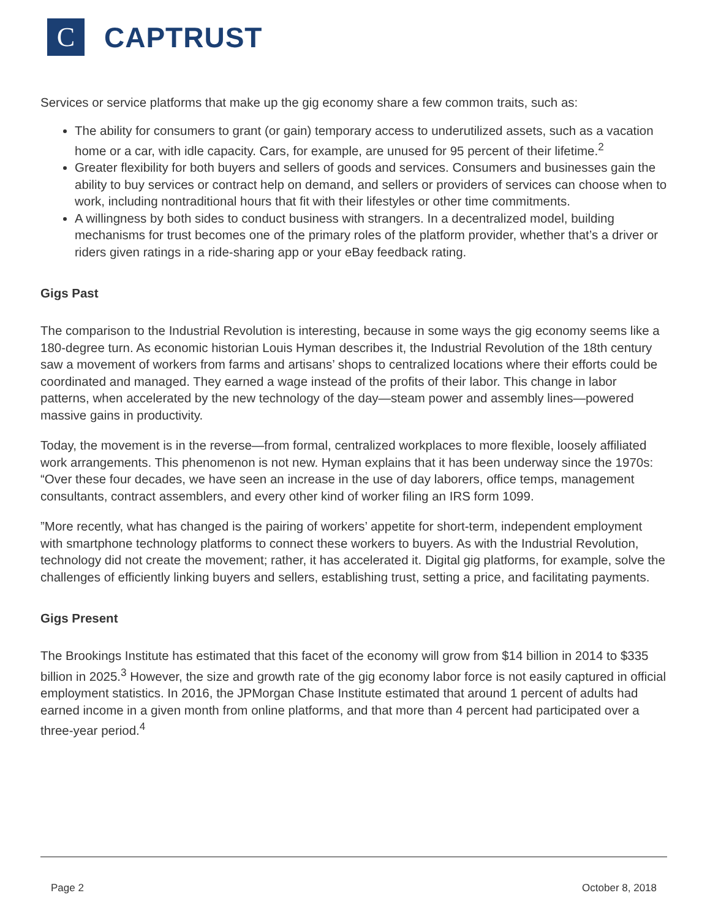C
CAPTRUST
Services or service platforms that make up the gig economy share a few common traits, such as:
The ability for consumers to grant (or gain) temporary access to underutilized assets, such as a vacation home or a car, with idle capacity. Cars, for example, are unused for 95 percent of their lifetime.<sup>2</sup>
Greater flexibility for both buyers and sellers of goods and services. Consumers and businesses gain the ability to buy services or contract help on demand, and sellers or providers of services can choose when to work, including nontraditional hours that fit with their lifestyles or other time commitments.
A willingness by both sides to conduct business with strangers. In a decentralized model, building mechanisms for trust becomes one of the primary roles of the platform provider, whether that’s a driver or riders given ratings in a ride-sharing app or your eBay feedback rating.
Gigs Past
The comparison to the Industrial Revolution is interesting, because in some ways the gig economy seems like a 180-degree turn. As economic historian Louis Hyman describes it, the Industrial Revolution of the 18th century saw a movement of workers from farms and artisans’ shops to centralized locations where their efforts could be coordinated and managed. They earned a wage instead of the profits of their labor. This change in labor patterns, when accelerated by the new technology of the day—steam power and assembly lines—powered massive gains in productivity.
Today, the movement is in the reverse—from formal, centralized workplaces to more flexible, loosely affiliated work arrangements. This phenomenon is not new. Hyman explains that it has been underway since the 1970s: “Over these four decades, we have seen an increase in the use of day laborers, office temps, management consultants, contract assemblers, and every other kind of worker filing an IRS form 1099.
”More recently, what has changed is the pairing of workers’ appetite for short-term, independent employment with smartphone technology platforms to connect these workers to buyers. As with the Industrial Revolution, technology did not create the movement; rather, it has accelerated it. Digital gig platforms, for example, solve the challenges of efficiently linking buyers and sellers, establishing trust, setting a price, and facilitating payments.
Gigs Present
The Brookings Institute has estimated that this facet of the economy will grow from $14 billion in 2014 to $335 billion in 2025.<sup>3</sup> However, the size and growth rate of the gig economy labor force is not easily captured in official employment statistics. In 2016, the JPMorgan Chase Institute estimated that around 1 percent of adults had earned income in a given month from online platforms, and that more than 4 percent had participated over a three-year period.<sup>4</sup>
Page 2 October 8, 2018